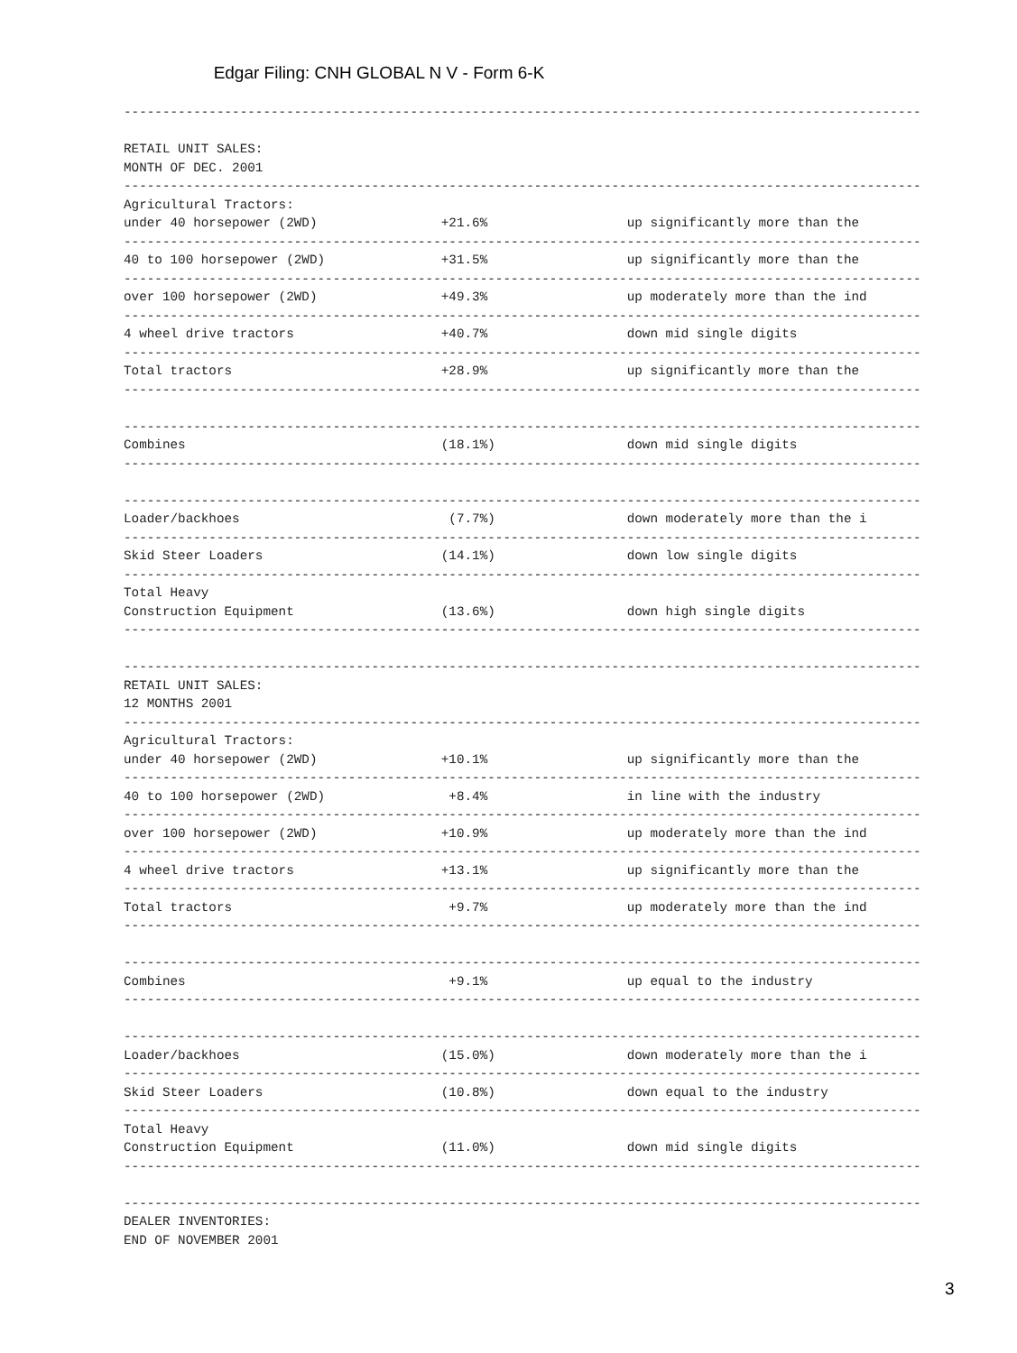Edgar Filing: CNH GLOBAL N V - Form 6-K
-------------------------------------------------------------------------------------------------------

RETAIL UNIT SALES:
MONTH OF DEC. 2001
-------------------------------------------------------------------------------------------------------
Agricultural Tractors:
under 40 horsepower (2WD)                +21.6%                  up significantly more than the
-------------------------------------------------------------------------------------------------------
40 to 100 horsepower (2WD)               +31.5%                  up significantly more than the
-------------------------------------------------------------------------------------------------------
over 100 horsepower (2WD)                +49.3%                  up moderately more than the ind
-------------------------------------------------------------------------------------------------------
4 wheel drive tractors                   +40.7%                  down mid single digits
-------------------------------------------------------------------------------------------------------
Total tractors                           +28.9%                  up significantly more than the
-------------------------------------------------------------------------------------------------------

-------------------------------------------------------------------------------------------------------
Combines                                 (18.1%)                 down mid single digits
-------------------------------------------------------------------------------------------------------

-------------------------------------------------------------------------------------------------------
Loader/backhoes                           (7.7%)                 down moderately more than the i
-------------------------------------------------------------------------------------------------------
Skid Steer Loaders                       (14.1%)                 down low single digits
-------------------------------------------------------------------------------------------------------
Total Heavy
Construction Equipment                   (13.6%)                 down high single digits
-------------------------------------------------------------------------------------------------------

-------------------------------------------------------------------------------------------------------
RETAIL UNIT SALES:
12 MONTHS 2001
-------------------------------------------------------------------------------------------------------
Agricultural Tractors:
under 40 horsepower (2WD)                +10.1%                  up significantly more than the
-------------------------------------------------------------------------------------------------------
40 to 100 horsepower (2WD)                +8.4%                  in line with the industry
-------------------------------------------------------------------------------------------------------
over 100 horsepower (2WD)                +10.9%                  up moderately more than the ind
-------------------------------------------------------------------------------------------------------
4 wheel drive tractors                   +13.1%                  up significantly more than the
-------------------------------------------------------------------------------------------------------
Total tractors                            +9.7%                  up moderately more than the ind
-------------------------------------------------------------------------------------------------------

-------------------------------------------------------------------------------------------------------
Combines                                  +9.1%                  up equal to the industry
-------------------------------------------------------------------------------------------------------

-------------------------------------------------------------------------------------------------------
Loader/backhoes                          (15.0%)                 down moderately more than the i
-------------------------------------------------------------------------------------------------------
Skid Steer Loaders                       (10.8%)                 down equal to the industry
-------------------------------------------------------------------------------------------------------
Total Heavy
Construction Equipment                   (11.0%)                 down mid single digits
-------------------------------------------------------------------------------------------------------

-------------------------------------------------------------------------------------------------------
DEALER INVENTORIES:
END OF NOVEMBER 2001
3